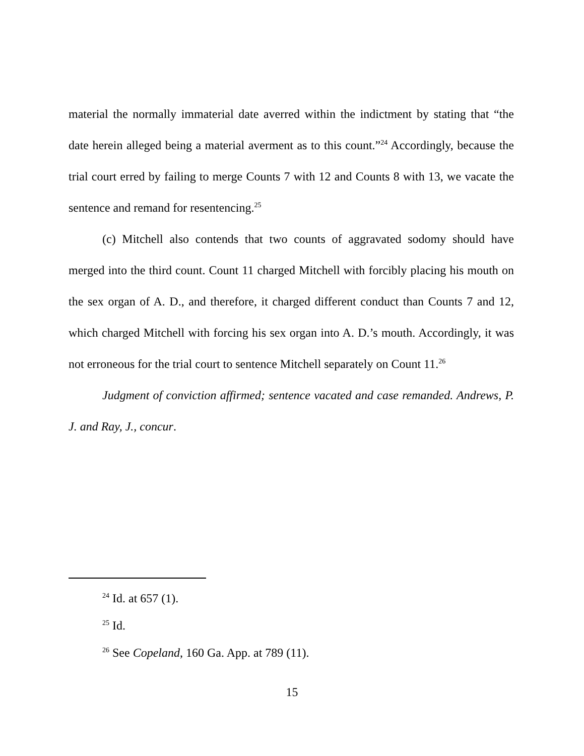material the normally immaterial date averred within the indictment by stating that “the date herein alleged being a material averment as to this count.”<sup>24</sup> Accordingly, because the trial court erred by failing to merge Counts 7 with 12 and Counts 8 with 13, we vacate the sentence and remand for resentencing.<sup>25</sup>
(c) Mitchell also contends that two counts of aggravated sodomy should have merged into the third count. Count 11 charged Mitchell with forcibly placing his mouth on the sex organ of A. D., and therefore, it charged different conduct than Counts 7 and 12, which charged Mitchell with forcing his sex organ into A. D.’s mouth. Accordingly, it was not erroneous for the trial court to sentence Mitchell separately on Count 11.<sup>26</sup>
Judgment of conviction affirmed; sentence vacated and case remanded. Andrews, P. J. and Ray, J., concur.
<sup>24</sup> Id. at 657 (1).
<sup>25</sup> Id.
<sup>26</sup> See Copeland, 160 Ga. App. at 789 (11).
15